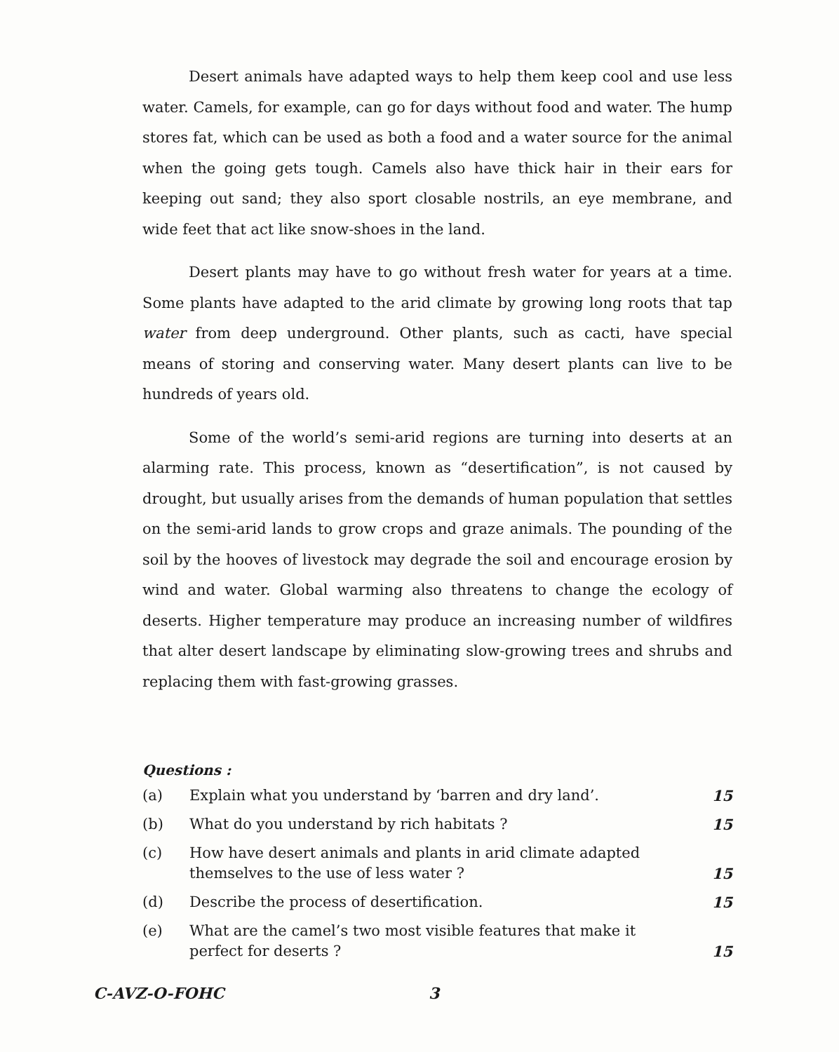Desert animals have adapted ways to help them keep cool and use less water. Camels, for example, can go for days without food and water. The hump stores fat, which can be used as both a food and a water source for the animal when the going gets tough. Camels also have thick hair in their ears for keeping out sand; they also sport closable nostrils, an eye membrane, and wide feet that act like snow-shoes in the land.
Desert plants may have to go without fresh water for years at a time. Some plants have adapted to the arid climate by growing long roots that tap water from deep underground. Other plants, such as cacti, have special means of storing and conserving water. Many desert plants can live to be hundreds of years old.
Some of the world’s semi-arid regions are turning into deserts at an alarming rate. This process, known as “desertification”, is not caused by drought, but usually arises from the demands of human population that settles on the semi-arid lands to grow crops and graze animals. The pounding of the soil by the hooves of livestock may degrade the soil and encourage erosion by wind and water. Global warming also threatens to change the ecology of deserts. Higher temperature may produce an increasing number of wildfires that alter desert landscape by eliminating slow-growing trees and shrubs and replacing them with fast-growing grasses.
Questions :
(a) Explain what you understand by ‘barren and dry land’. 15
(b) What do you understand by rich habitats ? 15
(c) How have desert animals and plants in arid climate adapted themselves to the use of less water ? 15
(d) Describe the process of desertification. 15
(e) What are the camel’s two most visible features that make it perfect for deserts ? 15
C-AVZ-O-FOHC 3